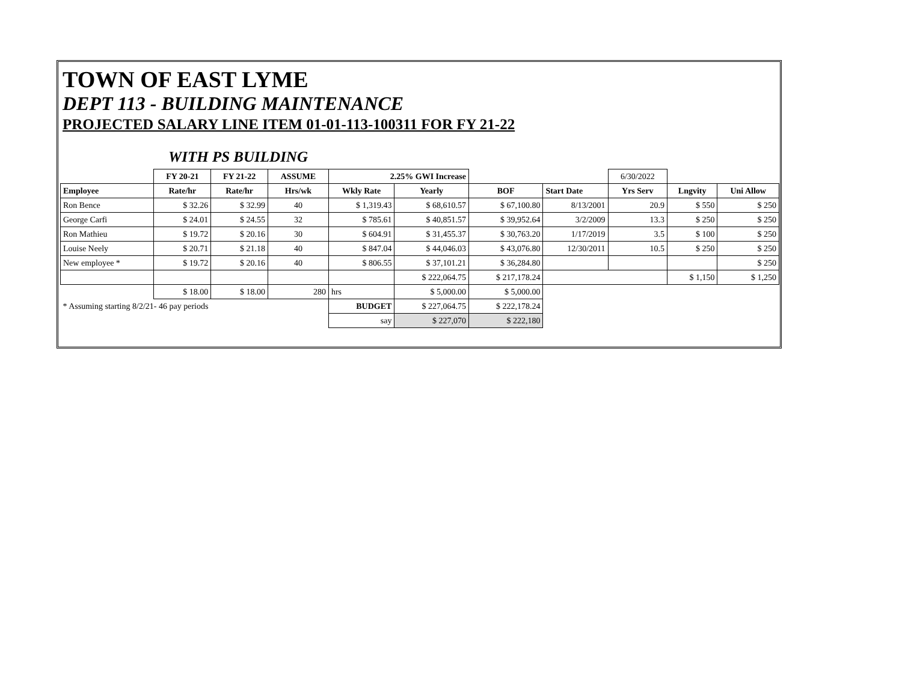TOWN OF EAST LYME
DEPT 113 - BUILDING MAINTENANCE
PROJECTED SALARY LINE ITEM 01-01-113-100311 FOR FY 21-22
WITH PS BUILDING
| | FY 20-21 | FY 21-22 | ASSUME | 2.25% GWI Increase | | | | 6/30/2022 | | |
| Employee | Rate/hr | Rate/hr | Hrs/wk | Wkly Rate | Yearly | BOF | Start Date | Yrs Serv | Lngvity | Uni Allow |
| Ron Bence | $ 32.26 | $ 32.99 | 40 | $ 1,319.43 | $ 68,610.57 | $ 67,100.80 | 8/13/2001 | 20.9 | $ 550 | $ 250 |
| George Carfi | $ 24.01 | $ 24.55 | 32 | $ 785.61 | $ 40,851.57 | $ 39,952.64 | 3/2/2009 | 13.3 | $ 250 | $ 250 |
| Ron Mathieu | $ 19.72 | $ 20.16 | 30 | $ 604.91 | $ 31,455.37 | $ 30,763.20 | 1/17/2019 | 3.5 | $ 100 | $ 250 |
| Louise Neely | $ 20.71 | $ 21.18 | 40 | $ 847.04 | $ 44,046.03 | $ 43,076.80 | 12/30/2011 | 10.5 | $ 250 | $ 250 |
| New employee * | $ 19.72 | $ 20.16 | 40 | $ 806.55 | $ 37,101.21 | $ 36,284.80 | | | | $ 250 |
| | | | | | $ 222,064.75 | $ 217,178.24 | | | $ 1,150 | $ 1,250 |
| | $ 18.00 | $ 18.00 | 280 | hrs | $ 5,000.00 | $ 5,000.00 | | | | |
| * Assuming starting 8/2/21- 46 pay periods | | | | BUDGET | $ 227,064.75 | $ 222,178.24 | | | | |
| | | | | say | $ 227,070 | $ 222,180 | | | | |